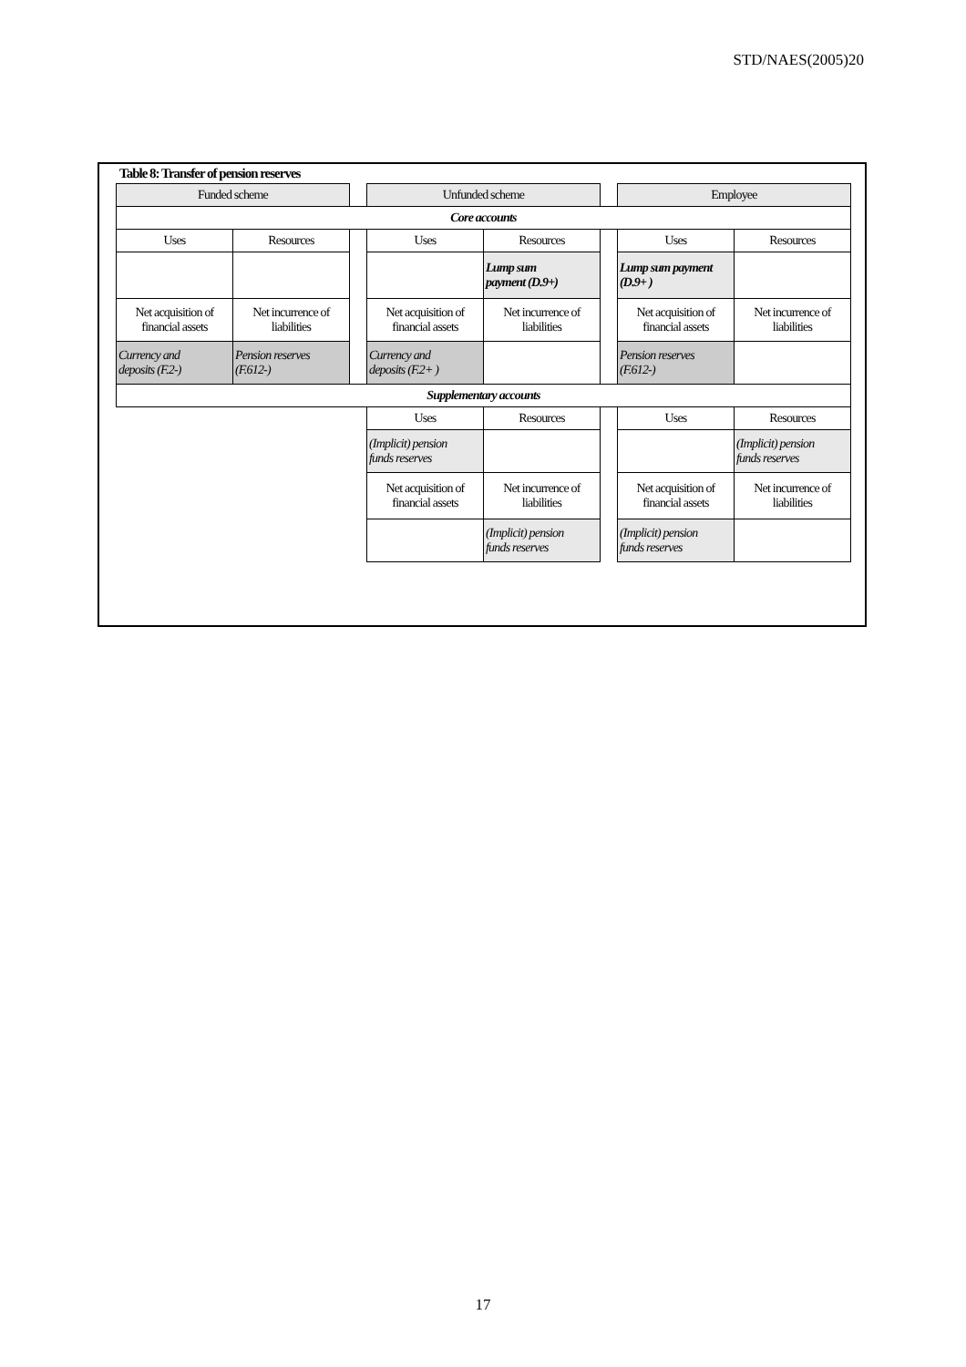STD/NAES(2005)20
Table 8: Transfer of pension reserves
| Funded scheme | | | Unfunded scheme | | | Employee | |
| Core accounts | | | | | | | |
| Uses | Resources | | Uses | Resources | | Uses | Resources |
| | | | | Lump sum payment (D.9+) | | Lump sum payment (D.9+ ) | |
| Net acquisition of financial assets | Net incurrence of liabilities | | Net acquisition of financial assets | Net incurrence of liabilities | | Net acquisition of financial assets | Net incurrence of liabilities |
| Currency and deposits (F.2-) | Pension reserves (F.612-) | | Currency and deposits (F.2+ ) | | | Pension reserves (F.612-) | |
| Supplementary accounts | | | | | | | |
| | | | Uses | Resources | | Uses | Resources |
| | | | (Implicit) pension funds reserves | | | | (Implicit) pension funds reserves |
| | | | Net acquisition of financial assets | Net incurrence of liabilities | | Net acquisition of financial assets | Net incurrence of liabilities |
| | | | | (Implicit) pension funds reserves | | (Implicit) pension funds reserves | |
17